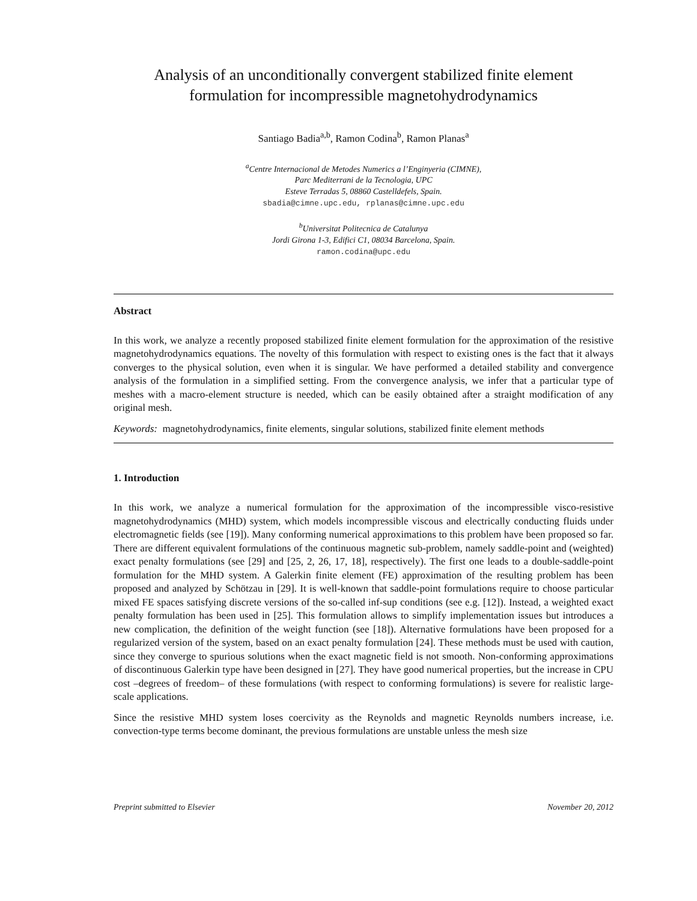Analysis of an unconditionally convergent stabilized finite element
formulation for incompressible magnetohydrodynamics
Santiago Badia<sup>a,b</sup>, Ramon Codina<sup>b</sup>, Ramon Planas<sup>a</sup>
<sup>a</sup> Centre Internacional de Metodes Numerics a l’Enginyeria (CIMNE),
Parc Mediterrani de la Tecnologia, UPC
Esteve Terradas 5, 08860 Castelldefels, Spain.
sbadia@cimne.upc.edu, rplanas@cimne.upc.edu
<sup>b</sup> Universitat Politecnica de Catalunya
Jordi Girona 1-3, Edifici C1, 08034 Barcelona, Spain.
ramon.codina@upc.edu
Abstract
In this work, we analyze a recently proposed stabilized finite element formulation for the approximation of the resistive magnetohydrodynamics equations. The novelty of this formulation with respect to existing ones is the fact that it always converges to the physical solution, even when it is singular. We have performed a detailed stability and convergence analysis of the formulation in a simplified setting. From the convergence analysis, we infer that a particular type of meshes with a macro-element structure is needed, which can be easily obtained after a straight modification of any original mesh.
Keywords: magnetohydrodynamics, finite elements, singular solutions, stabilized finite element methods
1. Introduction
In this work, we analyze a numerical formulation for the approximation of the incompressible visco-resistive magnetohydrodynamics (MHD) system, which models incompressible viscous and electrically conducting fluids under electromagnetic fields (see [19]). Many conforming numerical approximations to this problem have been proposed so far. There are different equivalent formulations of the continuous magnetic sub-problem, namely saddle-point and (weighted) exact penalty formulations (see [29] and [25, 2, 26, 17, 18], respectively). The first one leads to a double-saddle-point formulation for the MHD system. A Galerkin finite element (FE) approximation of the resulting problem has been proposed and analyzed by Schötzau in [29]. It is well-known that saddle-point formulations require to choose particular mixed FE spaces satisfying discrete versions of the so-called inf-sup conditions (see e.g. [12]). Instead, a weighted exact penalty formulation has been used in [25]. This formulation allows to simplify implementation issues but introduces a new complication, the definition of the weight function (see [18]). Alternative formulations have been proposed for a regularized version of the system, based on an exact penalty formulation [24]. These methods must be used with caution, since they converge to spurious solutions when the exact magnetic field is not smooth. Non-conforming approximations of discontinuous Galerkin type have been designed in [27]. They have good numerical properties, but the increase in CPU cost –degrees of freedom– of these formulations (with respect to conforming formulations) is severe for realistic large-scale applications.
Since the resistive MHD system loses coercivity as the Reynolds and magnetic Reynolds numbers increase, i.e. convection-type terms become dominant, the previous formulations are unstable unless the mesh size
Preprint submitted to Elsevier November 20, 2012